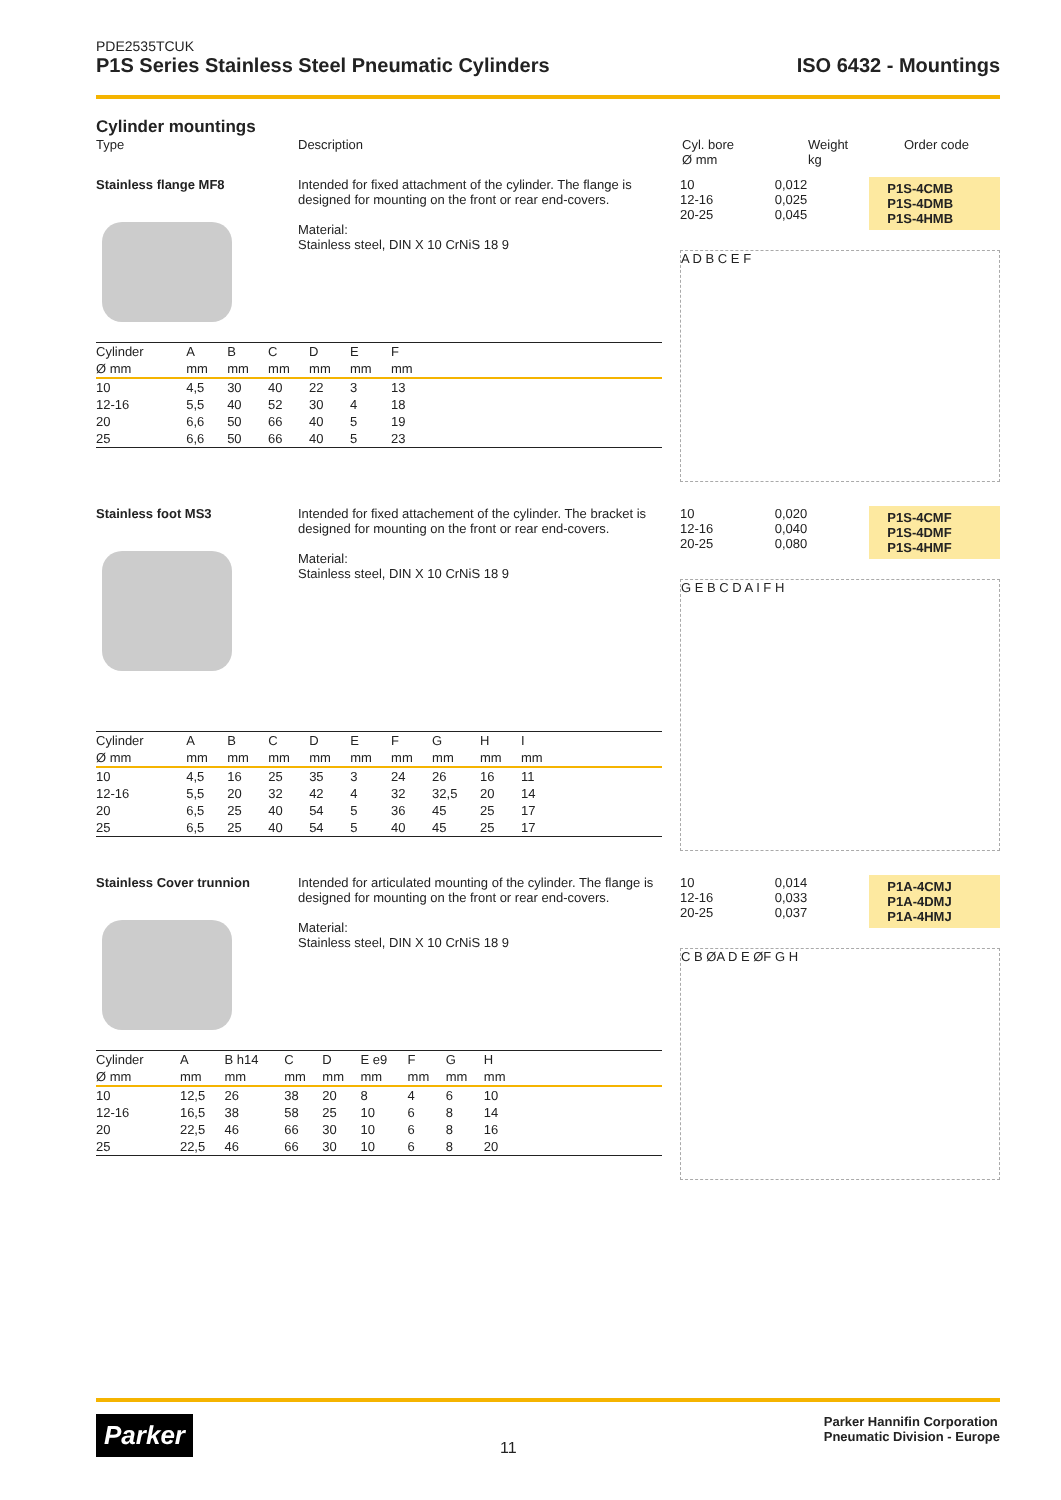PDE2535TCUK
P1S Series Stainless Steel Pneumatic Cylinders
ISO 6432 - Mountings
Cylinder mountings
Type Description Cyl. bore
Ø mm
Weight
kg
Order code
Stainless flange MF8 Intended for fixed attachment of the cylinder. The flange is designed for mounting on the front or rear end-covers.
Material:
Stainless steel, DIN X 10 CrNiS 18 9
| Cylinder | A | B | C | D | E | F | |
| --- | --- | --- | --- | --- | --- | --- | --- |
| Ø mm | mm | mm | mm | mm | mm | mm | |
| 10 | 4,5 | 30 | 40 | 22 | 3 | 13 | |
| 12-16 | 5,5 | 40 | 52 | 30 | 4 | 18 | |
| 20 | 6,6 | 50 | 66 | 40 | 5 | 19 | |
| 25 | 6,6 | 50 | 66 | 40 | 5 | 23 | |
10
12-16
20-25
0,012
0,025
0,045
P1S-4CMB
P1S-4DMB
P1S-4HMB
A D B C E F
Stainless foot MS3 Intended for fixed attachement of the cylinder. The bracket is designed for mounting on the front or rear end-covers.
Material:
Stainless steel, DIN X 10 CrNiS 18 9
| Cylinder | A | B | C | D | E | F | G | H | I | |
| --- | --- | --- | --- | --- | --- | --- | --- | --- | --- | --- |
| Ø mm | mm | mm | mm | mm | mm | mm | mm | mm | mm | |
| 10 | 4,5 | 16 | 25 | 35 | 3 | 24 | 26 | 16 | 11 | |
| 12-16 | 5,5 | 20 | 32 | 42 | 4 | 32 | 32,5 | 20 | 14 | |
| 20 | 6,5 | 25 | 40 | 54 | 5 | 36 | 45 | 25 | 17 | |
| 25 | 6,5 | 25 | 40 | 54 | 5 | 40 | 45 | 25 | 17 | |
10
12-16
20-25
0,020
0,040
0,080
P1S-4CMF
P1S-4DMF
P1S-4HMF
G E B C D A I F H
Stainless Cover trunnion Intended for articulated mounting of the cylinder. The flange is designed for mounting on the front or rear end-covers.
Material:
Stainless steel, DIN X 10 CrNiS 18 9
| Cylinder | A | B h14 | C | D | E e9 | F | G | H | |
| --- | --- | --- | --- | --- | --- | --- | --- | --- | --- |
| Ø mm | mm | mm | mm | mm | mm | mm | mm | mm | |
| 10 | 12,5 | 26 | 38 | 20 | 8 | 4 | 6 | 10 | |
| 12-16 | 16,5 | 38 | 58 | 25 | 10 | 6 | 8 | 14 | |
| 20 | 22,5 | 46 | 66 | 30 | 10 | 6 | 8 | 16 | |
| 25 | 22,5 | 46 | 66 | 30 | 10 | 6 | 8 | 20 | |
10
12-16
20-25
0,014
0,033
0,037
P1A-4CMJ
P1A-4DMJ
P1A-4HMJ
C B ØA D E ØF G H
Parker
11
Parker Hannifin Corporation
Pneumatic Division - Europe